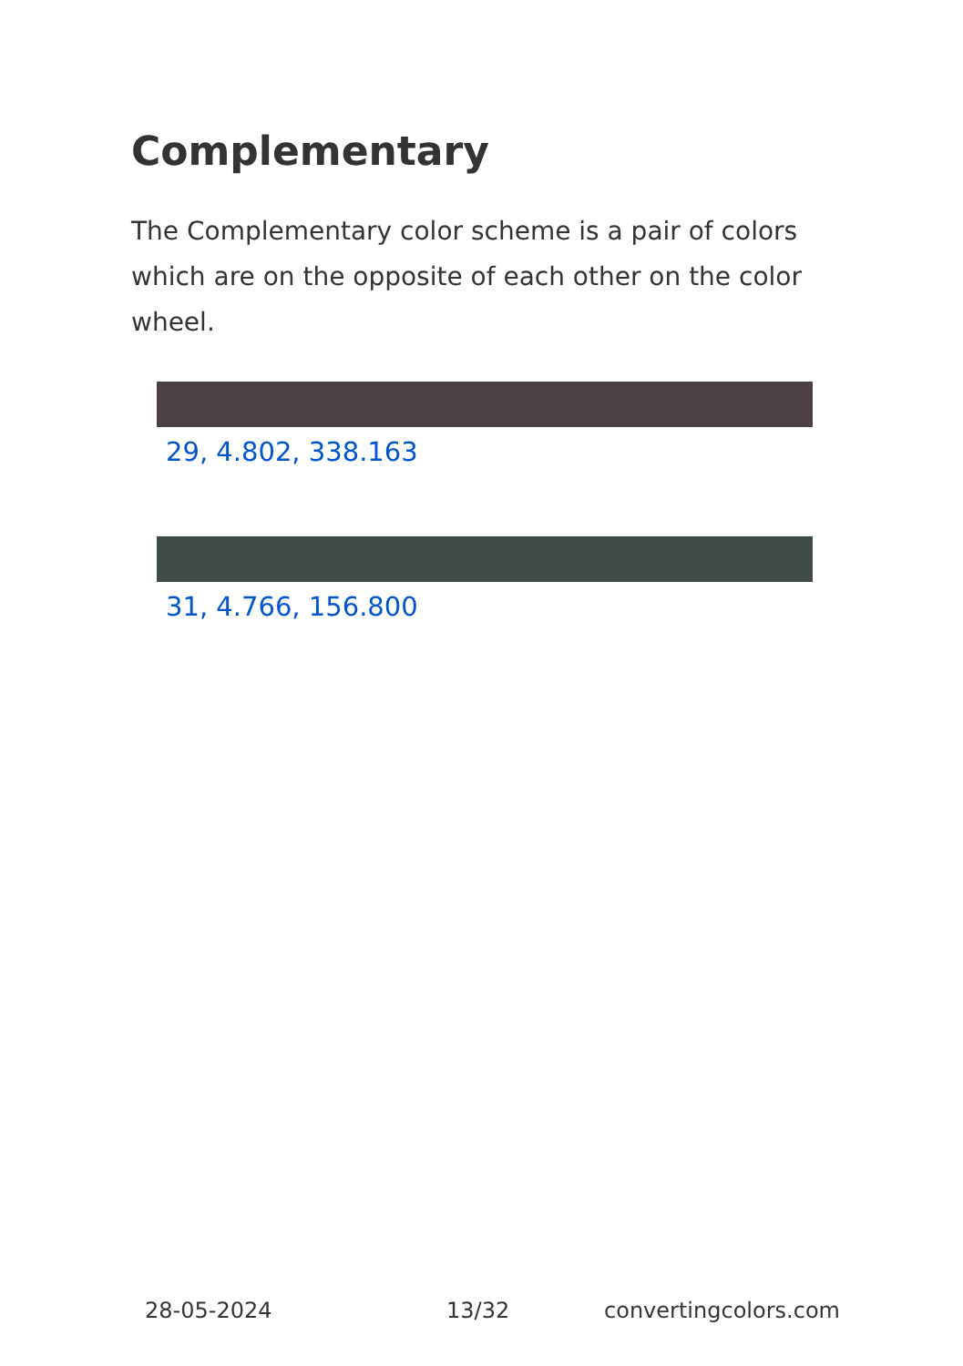Complementary
The Complementary color scheme is a pair of colors which are on the opposite of each other on the color wheel.
29, 4.802, 338.163
31, 4.766, 156.800
28-05-2024 13/32 convertingcolors.com